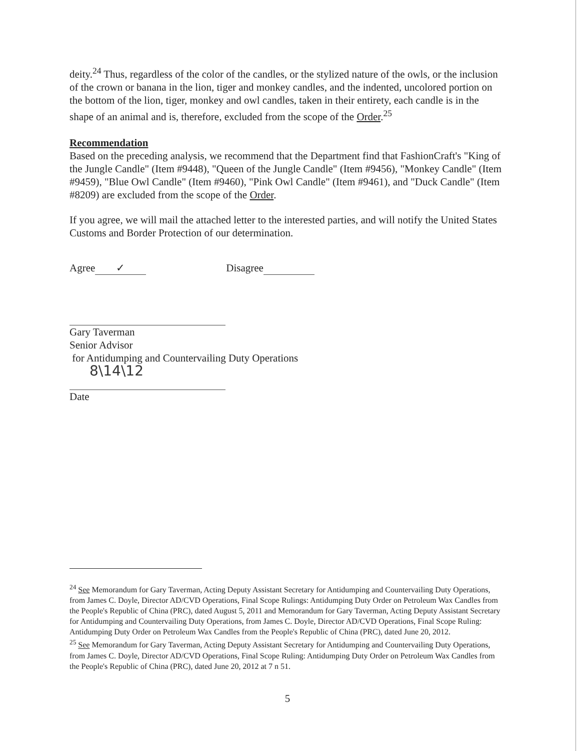deity.<sup>24</sup> Thus, regardless of the color of the candles, or the stylized nature of the owls, or the inclusion of the crown or banana in the lion, tiger and monkey candles, and the indented, uncolored portion on the bottom of the lion, tiger, monkey and owl candles, taken in their entirety, each candle is in the shape of an animal and is, therefore, excluded from the scope of the Order.<sup>25</sup>
Recommendation
Based on the preceding analysis, we recommend that the Department find that FashionCraft's "King of the Jungle Candle" (Item #9448), "Queen of the Jungle Candle" (Item #9456), "Monkey Candle" (Item #9459), "Blue Owl Candle" (Item #9460), "Pink Owl Candle" (Item #9461), and "Duck Candle" (Item #8209) are excluded from the scope of the Order.
If you agree, we will mail the attached letter to the interested parties, and will notify the United States Customs and Border Protection of our determination.
Agree ✓ Disagree
Gary Taverman
Senior Advisor
for Antidumping and Countervailing Duty Operations
8\14\12
Date
<sup>24</sup> See Memorandum for Gary Taverman, Acting Deputy Assistant Secretary for Antidumping and Countervailing Duty Operations, from James C. Doyle, Director AD/CVD Operations, Final Scope Rulings: Antidumping Duty Order on Petroleum Wax Candles from the People's Republic of China (PRC), dated August 5, 2011 and Memorandum for Gary Taverman, Acting Deputy Assistant Secretary for Antidumping and Countervailing Duty Operations, from James C. Doyle, Director AD/CVD Operations, Final Scope Ruling: Antidumping Duty Order on Petroleum Wax Candles from the People's Republic of China (PRC), dated June 20, 2012.
<sup>25</sup> See Memorandum for Gary Taverman, Acting Deputy Assistant Secretary for Antidumping and Countervailing Duty Operations, from James C. Doyle, Director AD/CVD Operations, Final Scope Ruling: Antidumping Duty Order on Petroleum Wax Candles from the People's Republic of China (PRC), dated June 20, 2012 at 7 n 51.
5